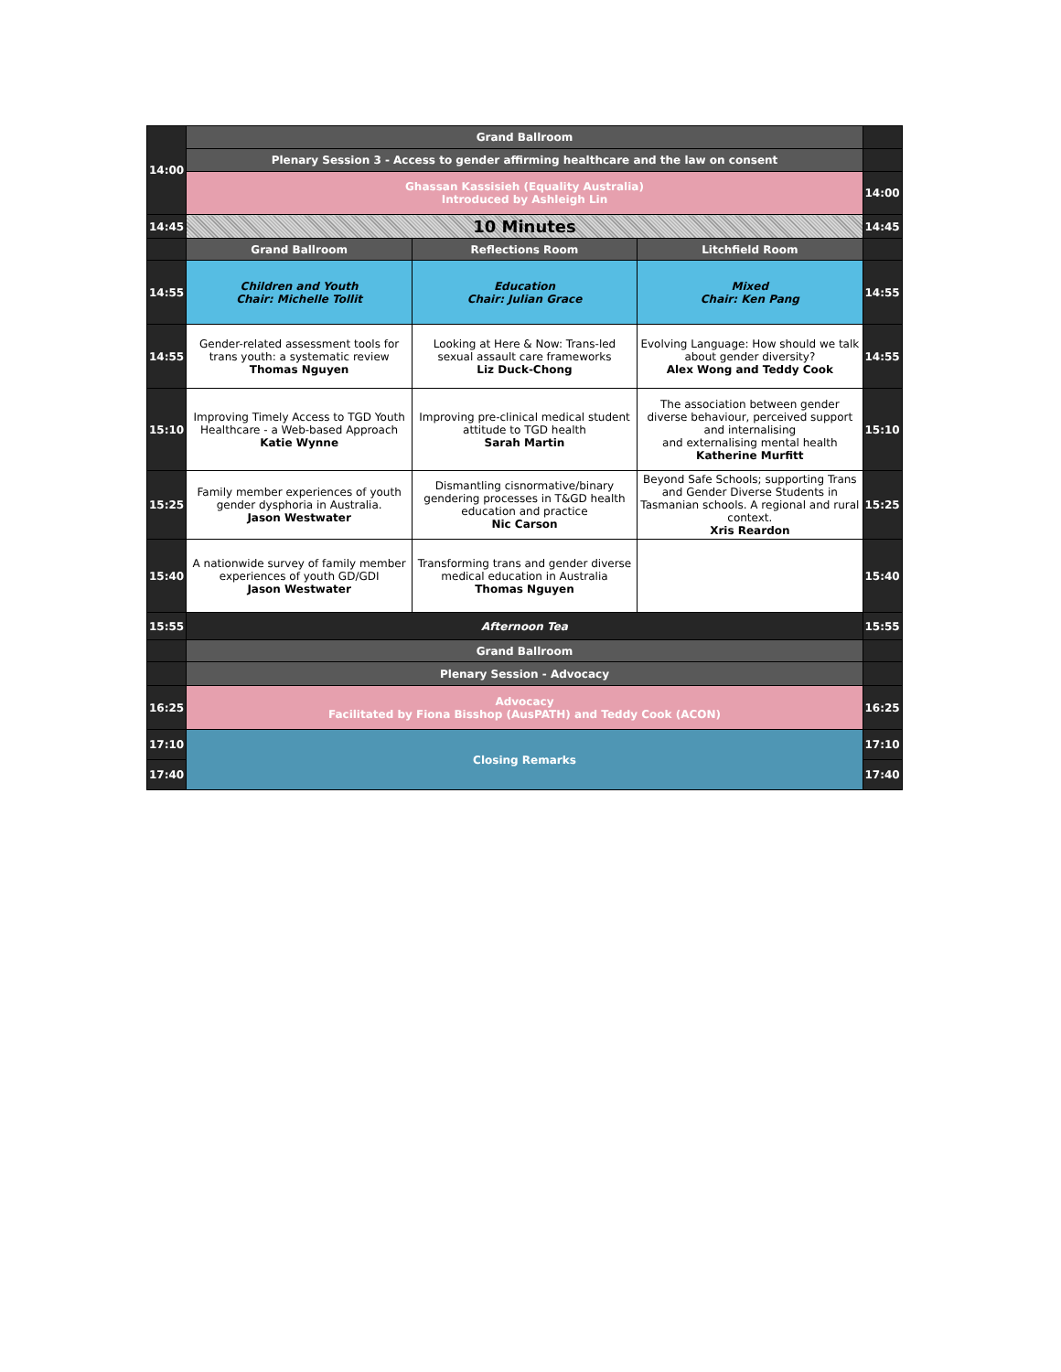| 14:00 | Grand Ballroom | | | |
| | Plenary Session 3 - Access to gender affirming healthcare and the law on consent | | | |
| | Ghassan Kassisieh (Equality Australia) Introduced by Ashleigh Lin | | | 14:00 |
| 14:45 | 10 Minutes | | | 14:45 |
| | Grand Ballroom | Reflections Room | Litchfield Room | |
| 14:55 | Children and Youth Chair: Michelle Tollit | Education Chair: Julian Grace | Mixed Chair: Ken Pang | 14:55 |
| 14:55 | Gender-related assessment tools for trans youth: a systematic review Thomas Nguyen | Looking at Here & Now: Trans-led sexual assault care frameworks Liz Duck-Chong | Evolving Language: How should we talk about gender diversity? Alex Wong and Teddy Cook | 14:55 |
| 15:10 | Improving Timely Access to TGD Youth Healthcare - a Web-based Approach Katie Wynne | Improving pre-clinical medical student attitude to TGD health Sarah Martin | The association between gender diverse behaviour, perceived support and internalising and externalising mental health Katherine Murfitt | 15:10 |
| 15:25 | Family member experiences of youth gender dysphoria in Australia. Jason Westwater | Dismantling cisnormative/binary gendering processes in T&GD health education and practice Nic Carson | Beyond Safe Schools; supporting Trans and Gender Diverse Students in Tasmanian schools. A regional and rural context. Xris Reardon | 15:25 |
| 15:40 | A nationwide survey of family member experiences of youth GD/GDI Jason Westwater | Transforming trans and gender diverse medical education in Australia Thomas Nguyen | | 15:40 |
| 15:55 | Afternoon Tea | | | 15:55 |
| | Grand Ballroom | | | |
| | Plenary Session - Advocacy | | | |
| 16:25 | Advocacy Facilitated by Fiona Bisshop (AusPATH) and Teddy Cook (ACON) | | | 16:25 |
| 17:10 | Closing Remarks | | | 17:10 |
| 17:40 | | | | 17:40 |